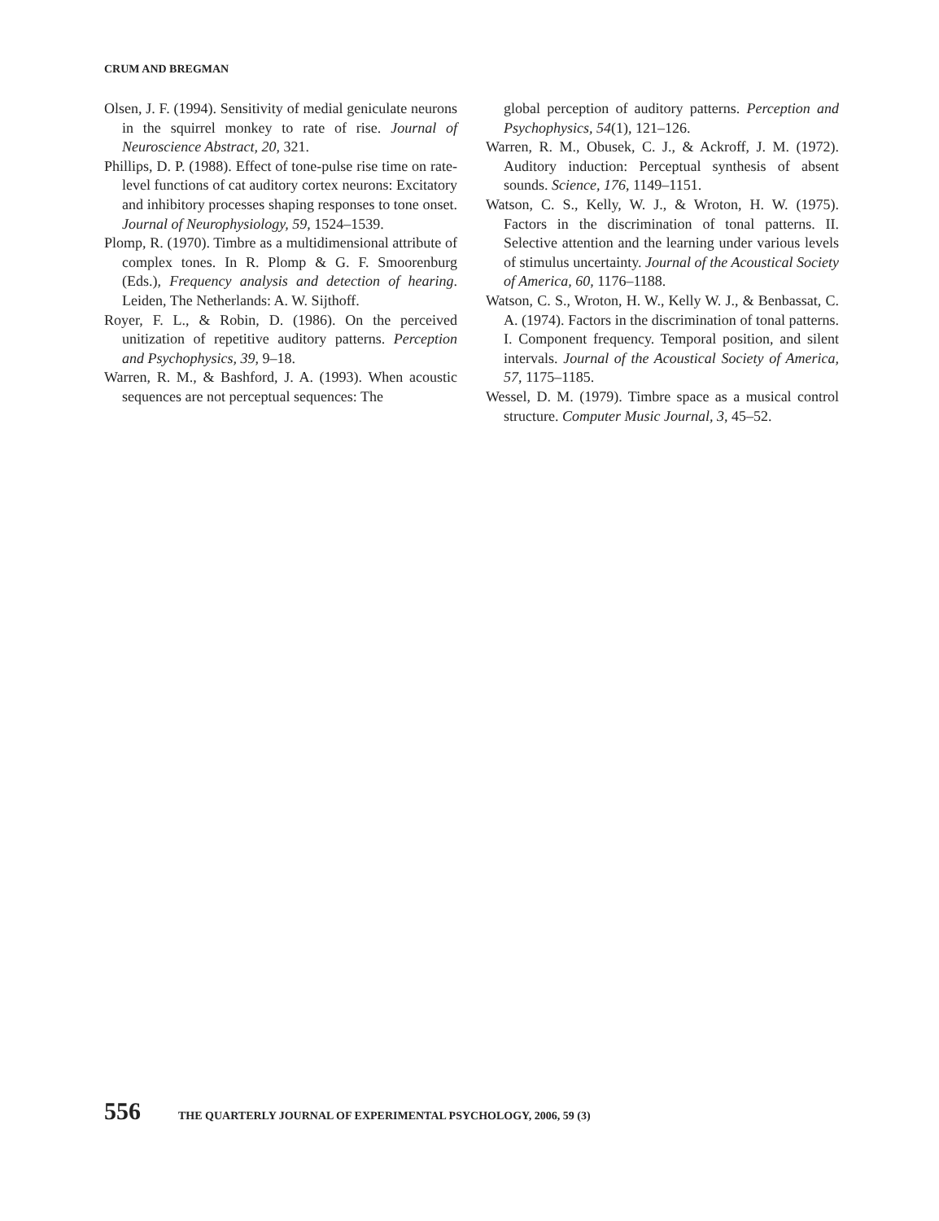CRUM AND BREGMAN
Olsen, J. F. (1994). Sensitivity of medial geniculate neurons in the squirrel monkey to rate of rise. Journal of Neuroscience Abstract, 20, 321.
Phillips, D. P. (1988). Effect of tone-pulse rise time on rate-level functions of cat auditory cortex neurons: Excitatory and inhibitory processes shaping responses to tone onset. Journal of Neurophysiology, 59, 1524–1539.
Plomp, R. (1970). Timbre as a multidimensional attribute of complex tones. In R. Plomp & G. F. Smoorenburg (Eds.), Frequency analysis and detection of hearing. Leiden, The Netherlands: A. W. Sijthoff.
Royer, F. L., & Robin, D. (1986). On the perceived unitization of repetitive auditory patterns. Perception and Psychophysics, 39, 9–18.
Warren, R. M., & Bashford, J. A. (1993). When acoustic sequences are not perceptual sequences: The
global perception of auditory patterns. Perception and Psychophysics, 54(1), 121–126.
Warren, R. M., Obusek, C. J., & Ackroff, J. M. (1972). Auditory induction: Perceptual synthesis of absent sounds. Science, 176, 1149–1151.
Watson, C. S., Kelly, W. J., & Wroton, H. W. (1975). Factors in the discrimination of tonal patterns. II. Selective attention and the learning under various levels of stimulus uncertainty. Journal of the Acoustical Society of America, 60, 1176–1188.
Watson, C. S., Wroton, H. W., Kelly W. J., & Benbassat, C. A. (1974). Factors in the discrimination of tonal patterns. I. Component frequency. Temporal position, and silent intervals. Journal of the Acoustical Society of America, 57, 1175–1185.
Wessel, D. M. (1979). Timbre space as a musical control structure. Computer Music Journal, 3, 45–52.
556 THE QUARTERLY JOURNAL OF EXPERIMENTAL PSYCHOLOGY, 2006, 59 (3)